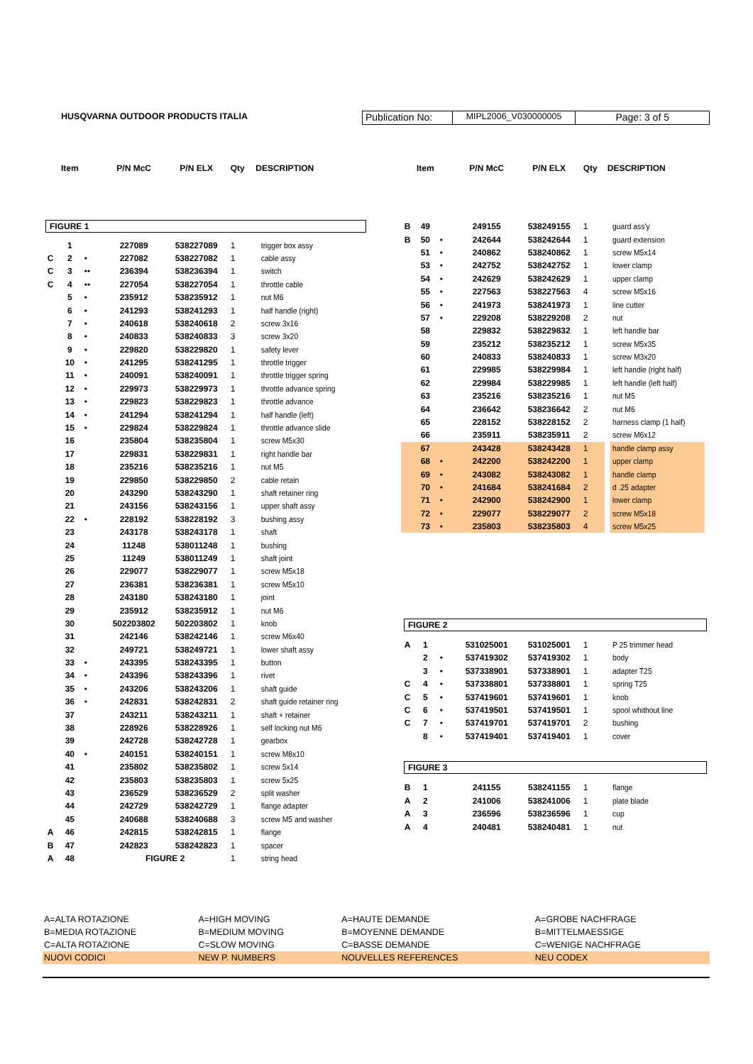HUSQVARNA OUTDOOR PRODUCTS ITALIA
Publication No:
MIPL2006_V030000005 Page: 3 of 5
| | Item | | P/N McC | P/N ELX | Qty | DESCRIPTION |
| --- | --- | --- | --- | --- | --- | --- |
| FIGURE 1 | | | | | | |
| | 1 | | 227089 | 538227089 | 1 | trigger box assy |
| C | 2 | • | 227082 | 538227082 | 1 | cable assy |
| C | 3 | •• | 236394 | 538236394 | 1 | switch |
| C | 4 | •• | 227054 | 538227054 | 1 | throttle cable |
| | 5 | • | 235912 | 538235912 | 1 | nut M6 |
| | 6 | • | 241293 | 538241293 | 1 | half handle (right) |
| | 7 | • | 240618 | 538240618 | 2 | screw 3x16 |
| | 8 | • | 240833 | 538240833 | 3 | screw 3x20 |
| | 9 | • | 229820 | 538229820 | 1 | safety lever |
| | 10 | • | 241295 | 538241295 | 1 | throttle trigger |
| | 11 | • | 240091 | 538240091 | 1 | throttle trigger spring |
| | 12 | • | 229973 | 538229973 | 1 | throttle advance spring |
| | 13 | • | 229823 | 538229823 | 1 | throttle advance |
| | 14 | • | 241294 | 538241294 | 1 | half handle (left) |
| | 15 | • | 229824 | 538229824 | 1 | throttle advance slide |
| | 16 | | 235804 | 538235804 | 1 | screw M5x30 |
| | 17 | | 229831 | 538229831 | 1 | right handle bar |
| | 18 | | 235216 | 538235216 | 1 | nut M5 |
| | 19 | | 229850 | 538229850 | 2 | cable retain |
| | 20 | | 243290 | 538243290 | 1 | shaft retainer ring |
| | 21 | | 243156 | 538243156 | 1 | upper shaft assy |
| | 22 | • | 228192 | 538228192 | 3 | bushing assy |
| | 23 | | 243178 | 538243178 | 1 | shaft |
| | 24 | | 11248 | 538011248 | 1 | bushing |
| | 25 | | 11249 | 538011249 | 1 | shaft joint |
| | 26 | | 229077 | 538229077 | 1 | screw M5x18 |
| | 27 | | 236381 | 538236381 | 1 | screw M5x10 |
| | 28 | | 243180 | 538243180 | 1 | joint |
| | 29 | | 235912 | 538235912 | 1 | nut M6 |
| | 30 | | 502203802 | 502203802 | 1 | knob |
| | 31 | | 242146 | 538242146 | 1 | screw M6x40 |
| | 32 | | 249721 | 538249721 | 1 | lower shaft assy |
| | 33 | • | 243395 | 538243395 | 1 | button |
| | 34 | • | 243396 | 538243396 | 1 | rivet |
| | 35 | • | 243206 | 538243206 | 1 | shaft guide |
| | 36 | • | 242831 | 538242831 | 2 | shaft guide retainer ring |
| | 37 | | 243211 | 538243211 | 1 | shaft + retainer |
| | 38 | | 228926 | 538228926 | 1 | self locking nut M6 |
| | 39 | | 242728 | 538242728 | 1 | gearbox |
| | 40 | • | 240151 | 538240151 | 1 | screw M8x10 |
| | 41 | | 235802 | 538235802 | 1 | screw 5x14 |
| | 42 | | 235803 | 538235803 | 1 | screw 5x25 |
| | 43 | | 236529 | 538236529 | 2 | split washer |
| | 44 | | 242729 | 538242729 | 1 | flange adapter |
| | 45 | | 240688 | 538240688 | 3 | screw M5 and washer |
| A | 46 | | 242815 | 538242815 | 1 | flange |
| B | 47 | | 242823 | 538242823 | 1 | spacer |
| A | 48 | | FIGURE 2 | | 1 | string head |
| | Item | | P/N McC | P/N ELX | Qty | DESCRIPTION |
| --- | --- | --- | --- | --- | --- | --- |
| B | 49 | | 249155 | 538249155 | 1 | guard ass'y |
| B | 50 | • | 242644 | 538242644 | 1 | guard extension |
| | 51 | • | 240862 | 538240862 | 1 | screw M5x14 |
| | 53 | • | 242752 | 538242752 | 1 | lower clamp |
| | 54 | • | 242629 | 538242629 | 1 | upper clamp |
| | 55 | • | 227563 | 538227563 | 4 | screw M5x16 |
| | 56 | • | 241973 | 538241973 | 1 | line cutter |
| | 57 | • | 229208 | 538229208 | 2 | nut |
| | 58 | | 229832 | 538229832 | 1 | left handle bar |
| | 59 | | 235212 | 538235212 | 1 | screw M5x35 |
| | 60 | | 240833 | 538240833 | 1 | screw M3x20 |
| | 61 | | 229985 | 538229984 | 1 | left handle (right half) |
| | 62 | | 229984 | 538229985 | 1 | left handle (left half) |
| | 63 | | 235216 | 538235216 | 1 | nut M5 |
| | 64 | | 236642 | 538236642 | 2 | nut M6 |
| | 65 | | 228152 | 538228152 | 2 | harness clamp (1 half) |
| | 66 | | 235911 | 538235911 | 2 | screw M6x12 |
| | 67 | | 243428 | 538243428 | 1 | handle clamp assy |
| | 68 | • | 242200 | 538242200 | 1 | upper clamp |
| | 69 | • | 243082 | 538243082 | 1 | handle clamp |
| | 70 | • | 241684 | 538241684 | 2 | d .25 adapter |
| | 71 | • | 242900 | 538242900 | 1 | lower clamp |
| | 72 | • | 229077 | 538229077 | 2 | screw M5x18 |
| | 73 | • | 235803 | 538235803 | 4 | screw M5x25 |
| FIGURE 2 | | | | | | |
| A | 1 | | 531025001 | 531025001 | 1 | P 25 trimmer head |
| | 2 | • | 537419302 | 537419302 | 1 | body |
| | 3 | • | 537338901 | 537338901 | 1 | adapter T25 |
| C | 4 | • | 537338801 | 537338801 | 1 | spring T25 |
| C | 5 | • | 537419601 | 537419601 | 1 | knob |
| C | 6 | • | 537419501 | 537419501 | 1 | spool whithout line |
| C | 7 | • | 537419701 | 537419701 | 2 | bushing |
| | 8 | • | 537419401 | 537419401 | 1 | cover |
| FIGURE 3 | | | | | | |
| B | 1 | | 241155 | 538241155 | 1 | flange |
| A | 2 | | 241006 | 538241006 | 1 | plate blade |
| A | 3 | | 236596 | 538236596 | 1 | cup |
| A | 4 | | 240481 | 538240481 | 1 | nut |
| A=ALTA ROTAZIONE | A=HIGH MOVING | A=HAUTE DEMANDE | A=GROBE NACHFRAGE |
| B=MEDIA ROTAZIONE | B=MEDIUM MOVING | B=MOYENNE DEMANDE | B=MITTELMAESSIGE |
| C=ALTA ROTAZIONE | C=SLOW MOVING | C=BASSE DEMANDE | C=WENIGE NACHFRAGE |
| NUOVI CODICI | NEW P. NUMBERS | NOUVELLES REFERENCES | NEU CODEX |